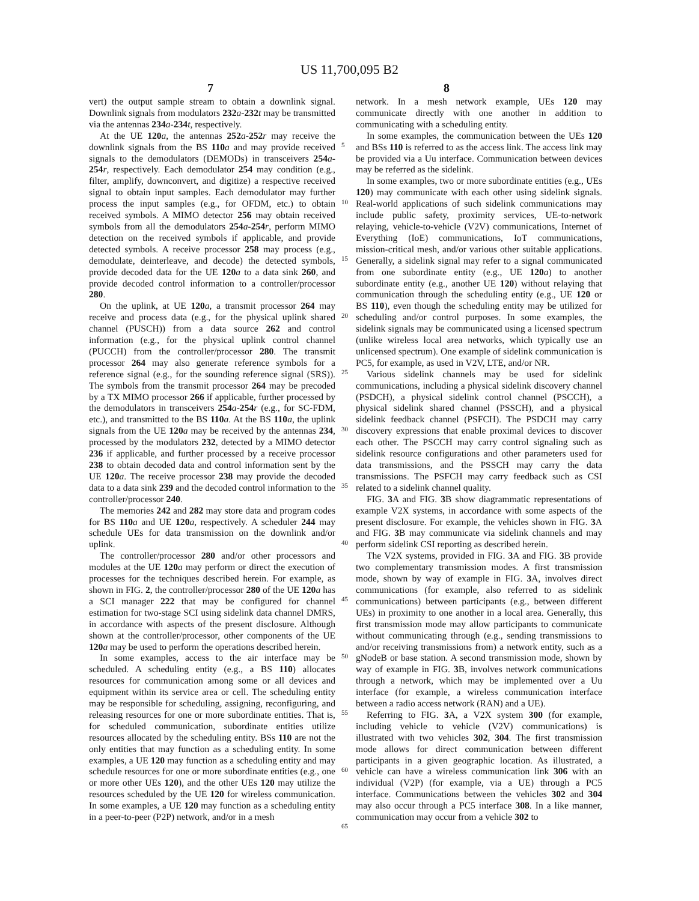US 11,700,095 B2
7 8
vert) the output sample stream to obtain a downlink signal. Downlink signals from modulators 232 a-232 t may be transmitted via the antennas 234 a-234 t, respectively.
At the UE 120 a, the antennas 252 a-252 r may receive the downlink signals from the BS 110 a and may provide received signals to the demodulators (DEMODs) in transceivers 254 a-254 r, respectively. Each demodulator 254 may condition (e.g., filter, amplify, downconvert, and digitize) a respective received signal to obtain input samples. Each demodulator may further process the input samples (e.g., for OFDM, etc.) to obtain received symbols. A MIMO detector 256 may obtain received symbols from all the demodulators 254 a-254 r, perform MIMO detection on the received symbols if applicable, and provide detected symbols. A receive processor 258 may process (e.g., demodulate, deinterleave, and decode) the detected symbols, provide decoded data for the UE 120 a to a data sink 260, and provide decoded control information to a controller/processor 280.
On the uplink, at UE 120 a, a transmit processor 264 may receive and process data (e.g., for the physical uplink shared channel (PUSCH)) from a data source 262 and control information (e.g., for the physical uplink control channel (PUCCH) from the controller/processor 280. The transmit processor 264 may also generate reference symbols for a reference signal (e.g., for the sounding reference signal (SRS)). The symbols from the transmit processor 264 may be precoded by a TX MIMO processor 266 if applicable, further processed by the demodulators in transceivers 254 a-254 r (e.g., for SC-FDM, etc.), and transmitted to the BS 110 a. At the BS 110 a, the uplink signals from the UE 120 a may be received by the antennas 234, processed by the modulators 232, detected by a MIMO detector 236 if applicable, and further processed by a receive processor 238 to obtain decoded data and control information sent by the UE 120 a. The receive processor 238 may provide the decoded data to a data sink 239 and the decoded control information to the controller/processor 240.
The memories 242 and 282 may store data and program codes for BS 110 a and UE 120 a, respectively. A scheduler 244 may schedule UEs for data transmission on the downlink and/or uplink.
The controller/processor 280 and/or other processors and modules at the UE 120 a may perform or direct the execution of processes for the techniques described herein. For example, as shown in FIG. 2, the controller/processor 280 of the UE 120 a has a SCI manager 222 that may be configured for channel estimation for two-stage SCI using sidelink data channel DMRS, in accordance with aspects of the present disclosure. Although shown at the controller/processor, other components of the UE 120 a may be used to perform the operations described herein.
In some examples, access to the air interface may be scheduled. A scheduling entity (e.g., a BS 110) allocates resources for communication among some or all devices and equipment within its service area or cell. The scheduling entity may be responsible for scheduling, assigning, reconfiguring, and releasing resources for one or more subordinate entities. That is, for scheduled communication, subordinate entities utilize resources allocated by the scheduling entity. BSs 110 are not the only entities that may function as a scheduling entity. In some examples, a UE 120 may function as a scheduling entity and may schedule resources for one or more subordinate entities (e.g., one or more other UEs 120), and the other UEs 120 may utilize the resources scheduled by the UE 120 for wireless communication. In some examples, a UE 120 may function as a scheduling entity in a peer-to-peer (P2P) network, and/or in a mesh
5
10
15
20
25
30
35
40
45
50
55
60
65
network. In a mesh network example, UEs 120 may communicate directly with one another in addition to communicating with a scheduling entity.
In some examples, the communication between the UEs 120 and BSs 110 is referred to as the access link. The access link may be provided via a Uu interface. Communication between devices may be referred as the sidelink.
In some examples, two or more subordinate entities (e.g., UEs 120) may communicate with each other using sidelink signals. Real-world applications of such sidelink communications may include public safety, proximity services, UE-to-network relaying, vehicle-to-vehicle (V2V) communications, Internet of Everything (IoE) communications, IoT communications, mission-critical mesh, and/or various other suitable applications. Generally, a sidelink signal may refer to a signal communicated from one subordinate entity (e.g., UE 120 a) to another subordinate entity (e.g., another UE 120) without relaying that communication through the scheduling entity (e.g., UE 120 or BS 110), even though the scheduling entity may be utilized for scheduling and/or control purposes. In some examples, the sidelink signals may be communicated using a licensed spectrum (unlike wireless local area networks, which typically use an unlicensed spectrum). One example of sidelink communication is PC5, for example, as used in V2V, LTE, and/or NR.
Various sidelink channels may be used for sidelink communications, including a physical sidelink discovery channel (PSDCH), a physical sidelink control channel (PSCCH), a physical sidelink shared channel (PSSCH), and a physical sidelink feedback channel (PSFCH). The PSDCH may carry discovery expressions that enable proximal devices to discover each other. The PSCCH may carry control signaling such as sidelink resource configurations and other parameters used for data transmissions, and the PSSCH may carry the data transmissions. The PSFCH may carry feedback such as CSI related to a sidelink channel quality.
FIG. 3 A and FIG. 3 B show diagrammatic representations of example V2X systems, in accordance with some aspects of the present disclosure. For example, the vehicles shown in FIG. 3 A and FIG. 3 B may communicate via sidelink channels and may perform sidelink CSI reporting as described herein.
The V2X systems, provided in FIG. 3 A and FIG. 3 B provide two complementary transmission modes. A first transmission mode, shown by way of example in FIG. 3 A, involves direct communications (for example, also referred to as sidelink communications) between participants (e.g., between different UEs) in proximity to one another in a local area. Generally, this first transmission mode may allow participants to communicate without communicating through (e.g., sending transmissions to and/or receiving transmissions from) a network entity, such as a gNodeB or base station. A second transmission mode, shown by way of example in FIG. 3 B, involves network communications through a network, which may be implemented over a Uu interface (for example, a wireless communication interface between a radio access network (RAN) and a UE).
Referring to FIG. 3 A, a V2X system 300 (for example, including vehicle to vehicle (V2V) communications) is illustrated with two vehicles 302, 304. The first transmission mode allows for direct communication between different participants in a given geographic location. As illustrated, a vehicle can have a wireless communication link 306 with an individual (V2P) (for example, via a UE) through a PC5 interface. Communications between the vehicles 302 and 304 may also occur through a PC5 interface 308. In a like manner, communication may occur from a vehicle 302 to